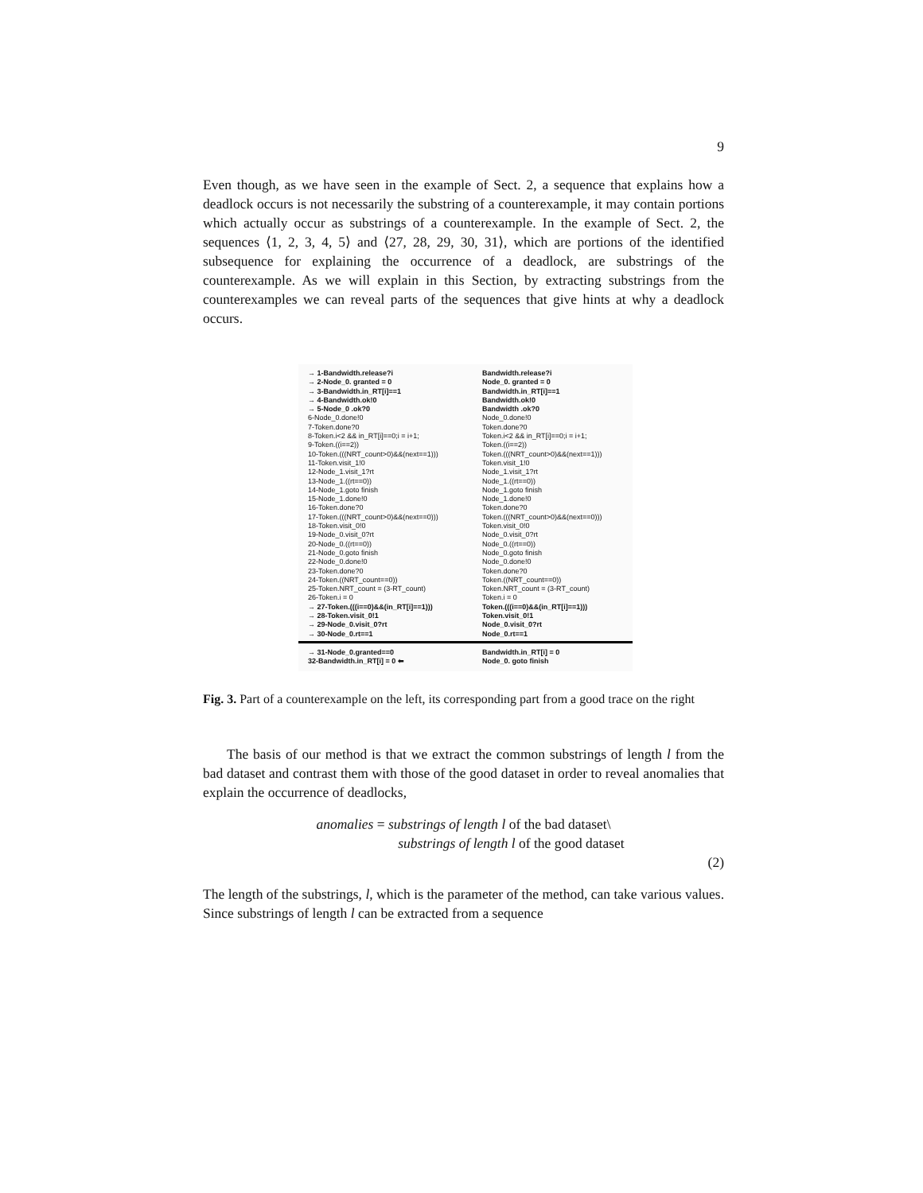9
Even though, as we have seen in the example of Sect. 2, a sequence that explains how a deadlock occurs is not necessarily the substring of a counterexample, it may contain portions which actually occur as substrings of a counterexample. In the example of Sect. 2, the sequences ⟨1, 2, 3, 4, 5⟩ and ⟨27, 28, 29, 30, 31⟩, which are portions of the identified subsequence for explaining the occurrence of a deadlock, are substrings of the counterexample. As we will explain in this Section, by extracting substrings from the counterexamples we can reveal parts of the sequences that give hints at why a deadlock occurs.
→ 1-Bandwidth.release?i Bandwidth.release?i
→ 2-Node_0. granted = 0 Node_0. granted = 0
→ 3-Bandwidth.in_RT[i]==1 Bandwidth.in_RT[i]==1
→ 4-Bandwidth.ok!0 Bandwidth.ok!0
→ 5-Node_0 .ok?0 Bandwidth .ok?0
6-Node_0.done!0 Node_0.done!0
7-Token.done?0 Token.done?0
8-Token.i<2 && in_RT[i]==0;i = i+1; Token.i<2 && in_RT[i]==0;i = i+1;
9-Token.((i==2)) Token.((i==2))
10-Token.(((NRT_count>0)&&(next==1))) Token.(((NRT_count>0)&&(next==1)))
11-Token.visit_1!0 Token.visit_1!0
12-Node_1.visit_1?rt Node_1.visit_1?rt
13-Node_1.((rt==0)) Node_1.((rt==0))
14-Node_1.goto finish Node_1.goto finish
15-Node_1.done!0 Node_1.done!0
16-Token.done?0 Token.done?0
17-Token.(((NRT_count>0)&&(next==0))) Token.(((NRT_count>0)&&(next==0)))
18-Token.visit_0!0 Token.visit_0!0
19-Node_0.visit_0?rt Node_0.visit_0?rt
20-Node_0.((rt==0)) Node_0.((rt==0))
21-Node_0.goto finish Node_0.goto finish
22-Node_0.done!0 Node_0.done!0
23-Token.done?0 Token.done?0
24-Token.((NRT_count==0)) Token.((NRT_count==0))
25-Token.NRT_count = (3-RT_count) Token.NRT_count = (3-RT_count)
26-Token.i = 0 Token.i = 0
→ 27-Token.(((i==0)&&(in_RT[i]==1))) Token.(((i==0)&&(in_RT[i]==1)))
→ 28-Token.visit_0!1 Token.visit_0!1
→ 29-Node_0.visit_0?rt Node_0.visit_0?rt
→ 30-Node_0.rt==1 Node_0.rt==1
→ 31-Node_0.granted==0 Bandwidth.in_RT[i] = 0
32-Bandwidth.in_RT[i] = 0 ⬅ Node_0. goto finish
Fig. 3. Part of a counterexample on the left, its corresponding part from a good trace on the right
The basis of our method is that we extract the common substrings of length l from the bad dataset and contrast them with those of the good dataset in order to reveal anomalies that explain the occurrence of deadlocks,
anomalies = substrings of length l of the bad dataset\
substrings of length l of the good dataset
(2)
The length of the substrings, l, which is the parameter of the method, can take various values. Since substrings of length l can be extracted from a sequence